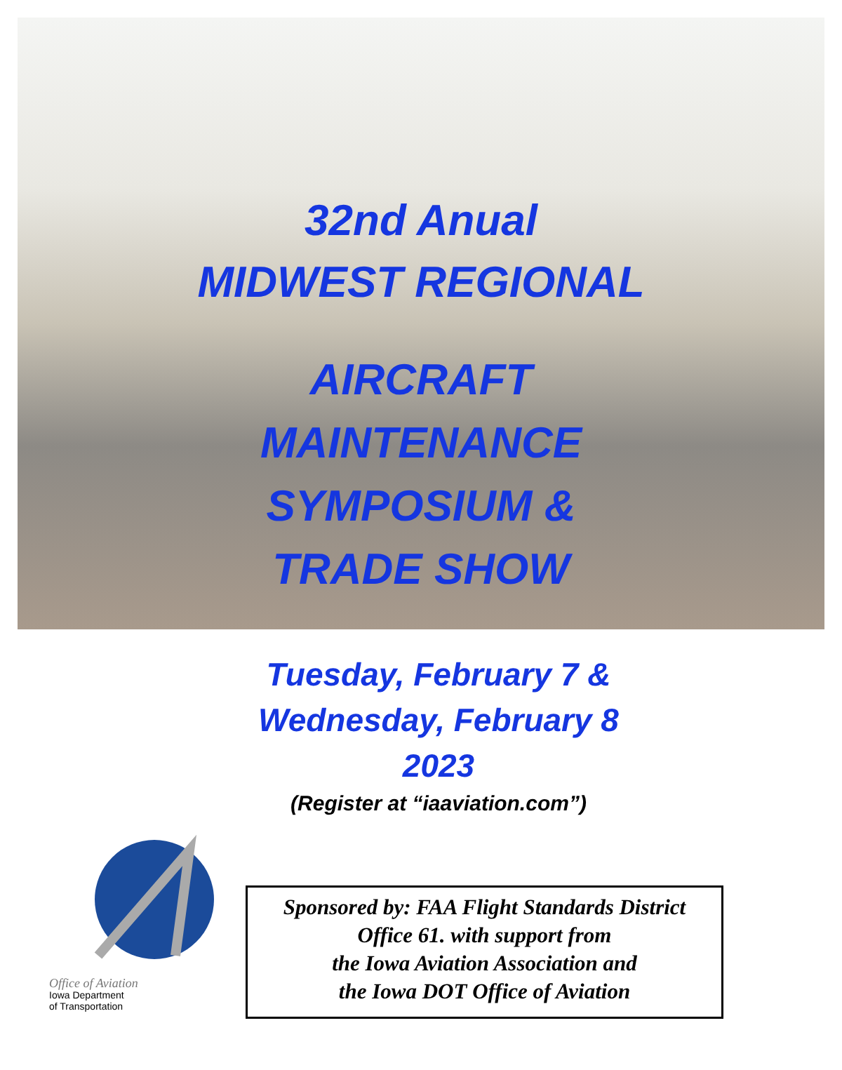32nd Anual
MIDWEST REGIONAL
AIRCRAFT
MAINTENANCE
SYMPOSIUM &
TRADE SHOW
Tuesday, February 7 &
Wednesday, February 8
2023
(Register at “iaaviation.com”)
Office of Aviation
Iowa Department
of Transportation
Sponsored by: FAA Flight Standards District
Office 61. with support from
the Iowa Aviation Association and
the Iowa DOT Office of Aviation